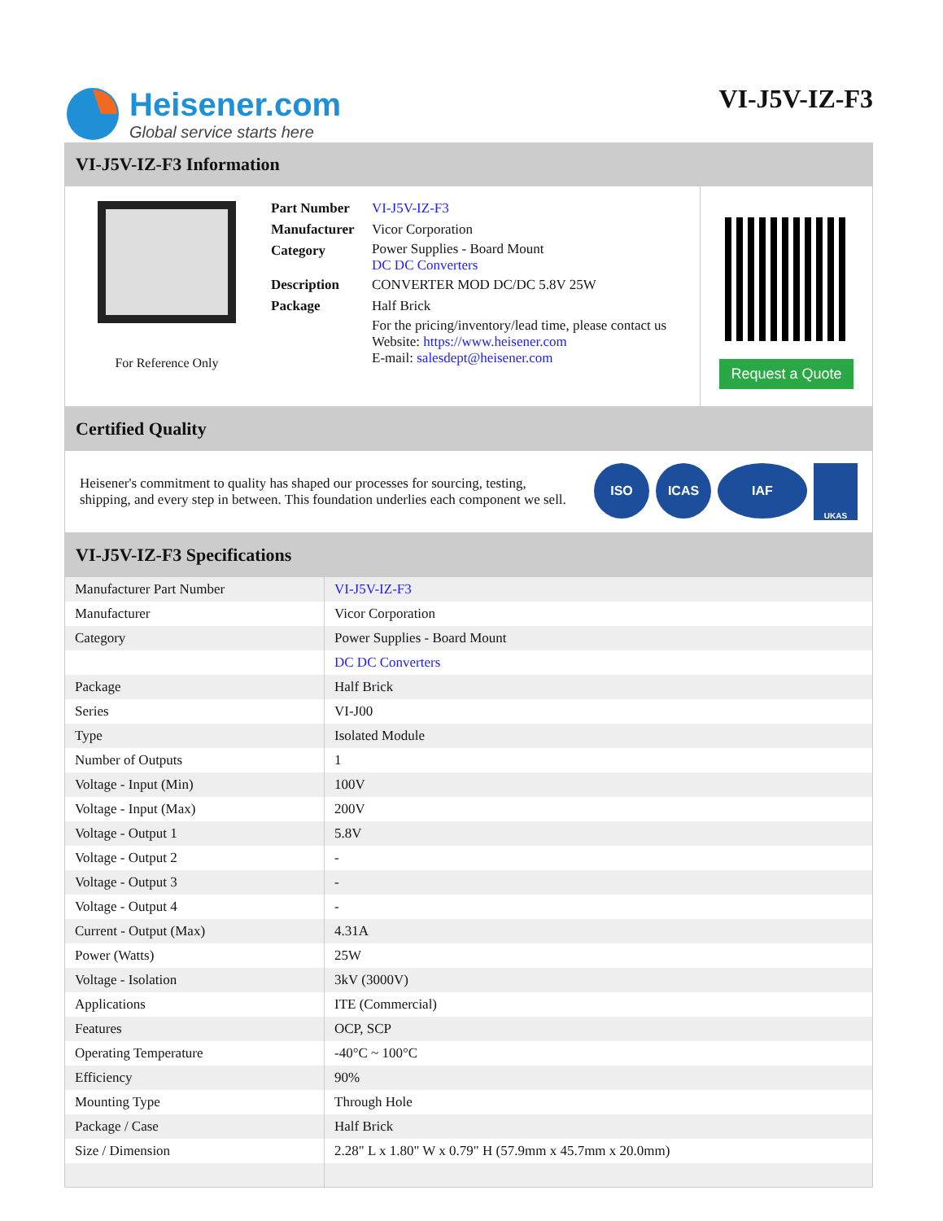Heisener.com
Global service starts here
VI-J5V-IZ-F3
VI-J5V-IZ-F3 Information
For Reference Only
| Part Number | VI-J5V-IZ-F3 |
| Manufacturer | Vicor Corporation |
| Category | Power Supplies - Board Mount DC DC Converters |
| Description | CONVERTER MOD DC/DC 5.8V 25W |
| Package | Half Brick |
| | For the pricing/inventory/lead time, please contact us Website: https://www.heisener.com E-mail: salesdept@heisener.com |
Request a Quote
Certified Quality
Heisener's commitment to quality has shaped our processes for sourcing, testing, shipping, and every step in between. This foundation underlies each component we sell.
ISO ICAS IAF UKAS
VI-J5V-IZ-F3 Specifications
| Manufacturer Part Number | VI-J5V-IZ-F3 |
| Manufacturer | Vicor Corporation |
| Category | Power Supplies - Board Mount |
| | DC DC Converters |
| Package | Half Brick |
| Series | VI-J00 |
| Type | Isolated Module |
| Number of Outputs | 1 |
| Voltage - Input (Min) | 100V |
| Voltage - Input (Max) | 200V |
| Voltage - Output 1 | 5.8V |
| Voltage - Output 2 | - |
| Voltage - Output 3 | - |
| Voltage - Output 4 | - |
| Current - Output (Max) | 4.31A |
| Power (Watts) | 25W |
| Voltage - Isolation | 3kV (3000V) |
| Applications | ITE (Commercial) |
| Features | OCP, SCP |
| Operating Temperature | -40°C ~ 100°C |
| Efficiency | 90% |
| Mounting Type | Through Hole |
| Package / Case | Half Brick |
| Size / Dimension | 2.28" L x 1.80" W x 0.79" H (57.9mm x 45.7mm x 20.0mm) |